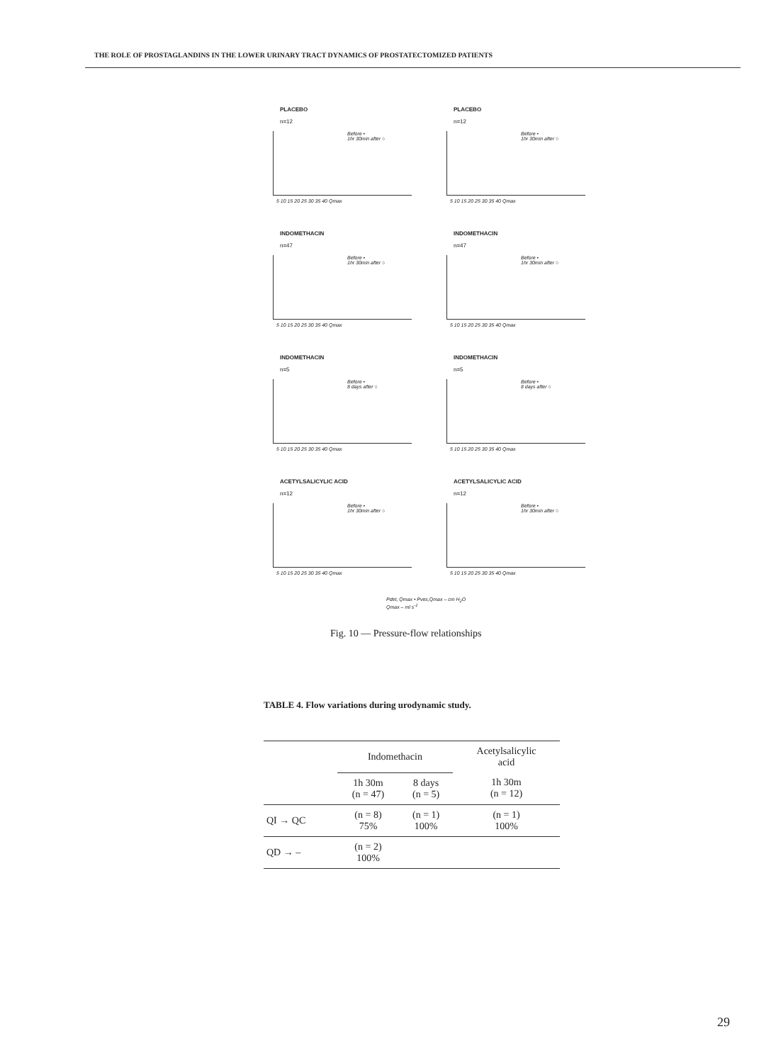THE ROLE OF PROSTAGLANDINS IN THE LOWER URINARY TRACT DYNAMICS OF PROSTATECTOMIZED PATIENTS
PLACEBO
n=12
Before •
1hr 30min after ○
5 10 15 20 25 30 35 40 Qmax
PLACEBO
n=12
Before •
1hr 30min after ○
5 10 15 20 25 30 35 40 Qmax
INDOMETHACIN
n=47
Before •
1hr 30min after ○
5 10 15 20 25 30 35 40 Qmax
INDOMETHACIN
n=47
Before •
1hr 30min after ○
5 10 15 20 25 30 35 40 Qmax
INDOMETHACIN
n=5
Before •
8 days after ○
5 10 15 20 25 30 35 40 Qmax
INDOMETHACIN
n=5
Before •
8 days after ○
5 10 15 20 25 30 35 40 Qmax
ACETYLSALICYLIC ACID
n=12
Before •
1hr 30min after ○
5 10 15 20 25 30 35 40 Qmax
ACETYLSALICYLIC ACID
n=12
Before •
1hr 30min after ○
5 10 15 20 25 30 35 40 Qmax
Pdet, Qmax • Pves,Qmax – cm H<sub>2</sub>O
Qmax – ml s<sup>-1</sup>
Fig. 10 — Pressure-flow relationships
TABLE 4. Flow variations during urodynamic study.
| | Indomethacin | | Acetylsalicylic acid |
| --- | --- | --- | --- |
| | 1h 30m (n = 47) | 8 days (n = 5) | 1h 30m (n = 12) |
| QI → QC | (n = 8) 75% | (n = 1) 100% | (n = 1) 100% |
| QD → – | (n = 2) 100% | | |
29